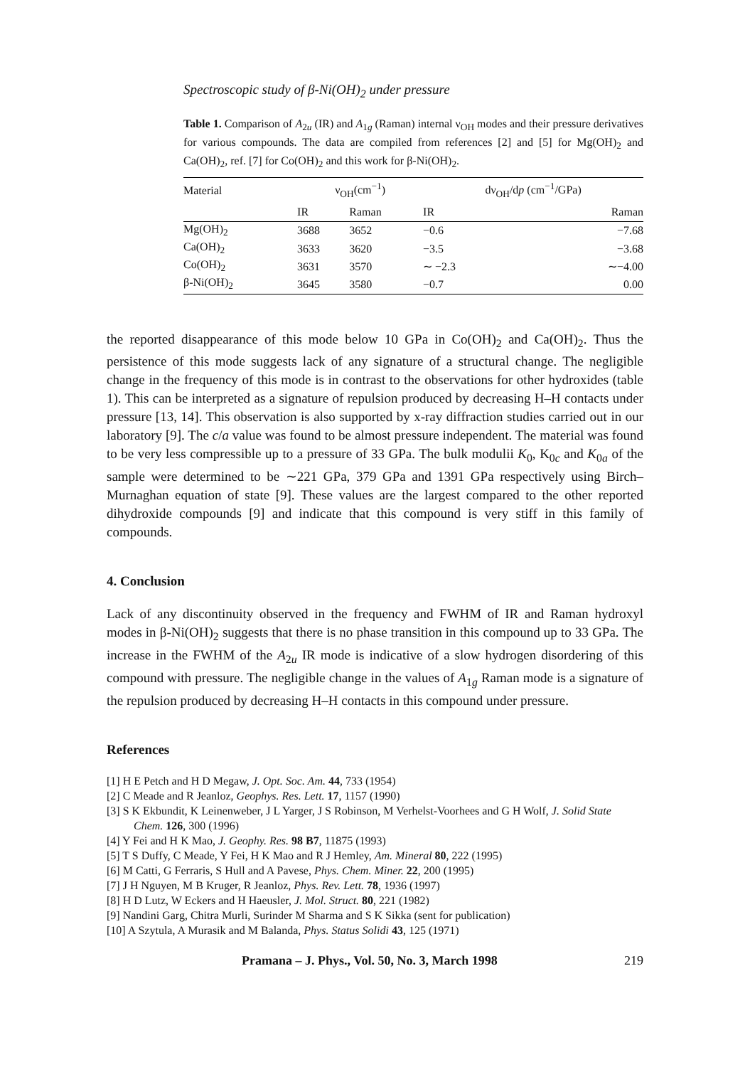Spectroscopic study of β-Ni(OH)<sub>2</sub> under pressure
Table 1. Comparison of A<sub>2u</sub> (IR) and A<sub>1g</sub> (Raman) internal ν<sub>OH</sub> modes and their pressure derivatives for various compounds. The data are compiled from references [2] and [5] for Mg(OH)<sub>2</sub> and Ca(OH)<sub>2</sub>, ref. [7] for Co(OH)<sub>2</sub> and this work for β-Ni(OH)<sub>2</sub>.
| Material | ν<sub>OH</sub>(cm<sup>−1</sup>) | | dν<sub>OH</sub>/d p (cm<sup>−1</sup>/GPa) | |
| --- | --- | --- | --- | --- |
| | IR | Raman | IR | Raman |
| Mg(OH)<sub>2</sub> | 3688 | 3652 | −0.6 | −7.68 |
| Ca(OH)<sub>2</sub> | 3633 | 3620 | −3.5 | −3.68 |
| Co(OH)<sub>2</sub> | 3631 | 3570 | ∼ −2.3 | ∼−4.00 |
| β-Ni(OH)<sub>2</sub> | 3645 | 3580 | −0.7 | 0.00 |
the reported disappearance of this mode below 10 GPa in Co(OH)<sub>2</sub> and Ca(OH)<sub>2</sub>. Thus the persistence of this mode suggests lack of any signature of a structural change. The negligible change in the frequency of this mode is in contrast to the observations for other hydroxides (table 1). This can be interpreted as a signature of repulsion produced by decreasing H–H contacts under pressure [13, 14]. This observation is also supported by x-ray diffraction studies carried out in our laboratory [9]. The c/a value was found to be almost pressure independent. The material was found to be very less compressible up to a pressure of 33 GPa. The bulk modulii K<sub>0</sub>, K<sub>0c</sub> and K<sub>0a</sub> of the sample were determined to be ∼221 GPa, 379 GPa and 1391 GPa respectively using Birch–Murnaghan equation of state [9]. These values are the largest compared to the other reported dihydroxide compounds [9] and indicate that this compound is very stiff in this family of compounds.
4. Conclusion
Lack of any discontinuity observed in the frequency and FWHM of IR and Raman hydroxyl modes in β-Ni(OH)<sub>2</sub> suggests that there is no phase transition in this compound up to 33 GPa. The increase in the FWHM of the A<sub>2u</sub> IR mode is indicative of a slow hydrogen disordering of this compound with pressure. The negligible change in the values of A<sub>1g</sub> Raman mode is a signature of the repulsion produced by decreasing H–H contacts in this compound under pressure.
References
[1] H E Petch and H D Megaw, J. Opt. Soc. Am. 44, 733 (1954)
[2] C Meade and R Jeanloz, Geophys. Res. Lett. 17, 1157 (1990)
[3] S K Ekbundit, K Leinenweber, J L Yarger, J S Robinson, M Verhelst-Voorhees and G H Wolf, J. Solid State Chem. 126, 300 (1996)
[4] Y Fei and H K Mao, J. Geophy. Res. 98 B7, 11875 (1993)
[5] T S Duffy, C Meade, Y Fei, H K Mao and R J Hemley, Am. Mineral 80, 222 (1995)
[6] M Catti, G Ferraris, S Hull and A Pavese, Phys. Chem. Miner. 22, 200 (1995)
[7] J H Nguyen, M B Kruger, R Jeanloz, Phys. Rev. Lett. 78, 1936 (1997)
[8] H D Lutz, W Eckers and H Haeusler, J. Mol. Struct. 80, 221 (1982)
[9] Nandini Garg, Chitra Murli, Surinder M Sharma and S K Sikka (sent for publication)
[10] A Szytula, A Murasik and M Balanda, Phys. Status Solidi 43, 125 (1971)
Pramana – J. Phys., Vol. 50, No. 3, March 1998 219